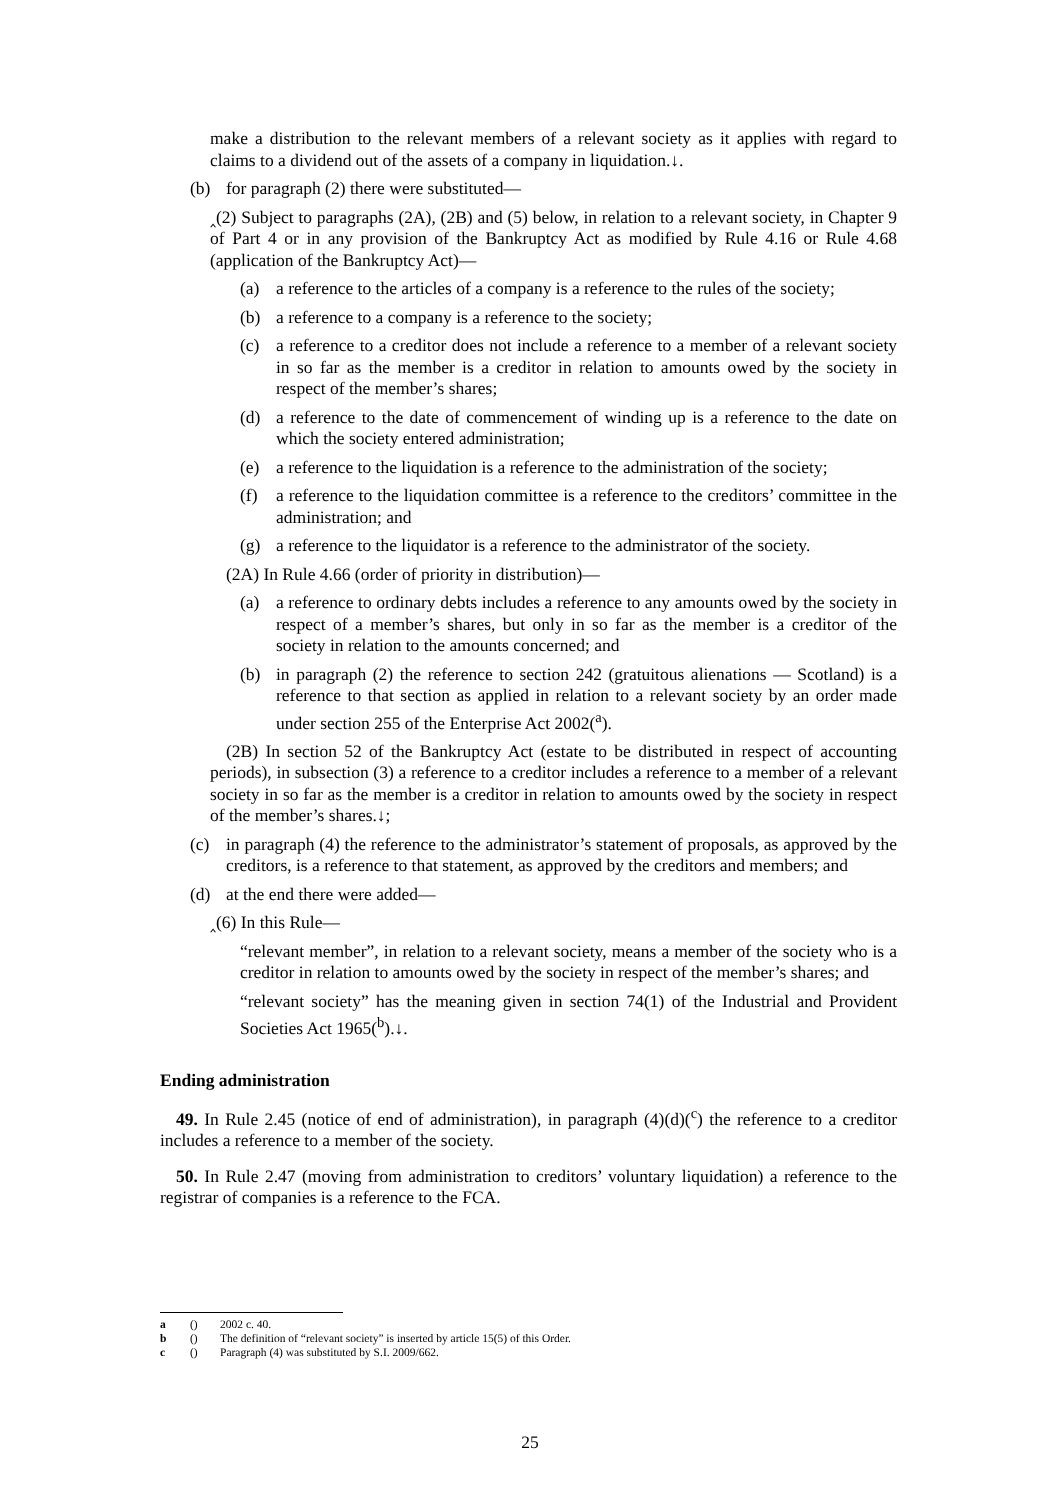make a distribution to the relevant members of a relevant society as it applies with regard to claims to a dividend out of the assets of a company in liquidation.↓.
(b) for paragraph (2) there were substituted—
‸(2) Subject to paragraphs (2A), (2B) and (5) below, in relation to a relevant society, in Chapter 9 of Part 4 or in any provision of the Bankruptcy Act as modified by Rule 4.16 or Rule 4.68 (application of the Bankruptcy Act)—
(a) a reference to the articles of a company is a reference to the rules of the society;
(b) a reference to a company is a reference to the society;
(c) a reference to a creditor does not include a reference to a member of a relevant society in so far as the member is a creditor in relation to amounts owed by the society in respect of the member’s shares;
(d) a reference to the date of commencement of winding up is a reference to the date on which the society entered administration;
(e) a reference to the liquidation is a reference to the administration of the society;
(f) a reference to the liquidation committee is a reference to the creditors’ committee in the administration; and
(g) a reference to the liquidator is a reference to the administrator of the society.
(2A) In Rule 4.66 (order of priority in distribution)—
(a) a reference to ordinary debts includes a reference to any amounts owed by the society in respect of a member’s shares, but only in so far as the member is a creditor of the society in relation to the amounts concerned; and
(b) in paragraph (2) the reference to section 242 (gratuitous alienations — Scotland) is a reference to that section as applied in relation to a relevant society by an order made under section 255 of the Enterprise Act 2002(<sup>a</sup>).
(2B) In section 52 of the Bankruptcy Act (estate to be distributed in respect of accounting periods), in subsection (3) a reference to a creditor includes a reference to a member of a relevant society in so far as the member is a creditor in relation to amounts owed by the society in respect of the member’s shares.↓;
(c) in paragraph (4) the reference to the administrator’s statement of proposals, as approved by the creditors, is a reference to that statement, as approved by the creditors and members; and
(d) at the end there were added—
‸(6) In this Rule—
“relevant member”, in relation to a relevant society, means a member of the society who is a creditor in relation to amounts owed by the society in respect of the member’s shares; and
“relevant society” has the meaning given in section 74(1) of the Industrial and Provident Societies Act 1965(<sup>b</sup>).↓.
Ending administration
49. In Rule 2.45 (notice of end of administration), in paragraph (4)(d)(<sup>c</sup>) the reference to a creditor includes a reference to a member of the society.
50. In Rule 2.47 (moving from administration to creditors’ voluntary liquidation) a reference to the registrar of companies is a reference to the FCA.
a () 2002 c. 40.
b () The definition of “relevant society” is inserted by article 15(5) of this Order.
c () Paragraph (4) was substituted by S.I. 2009/662.
25